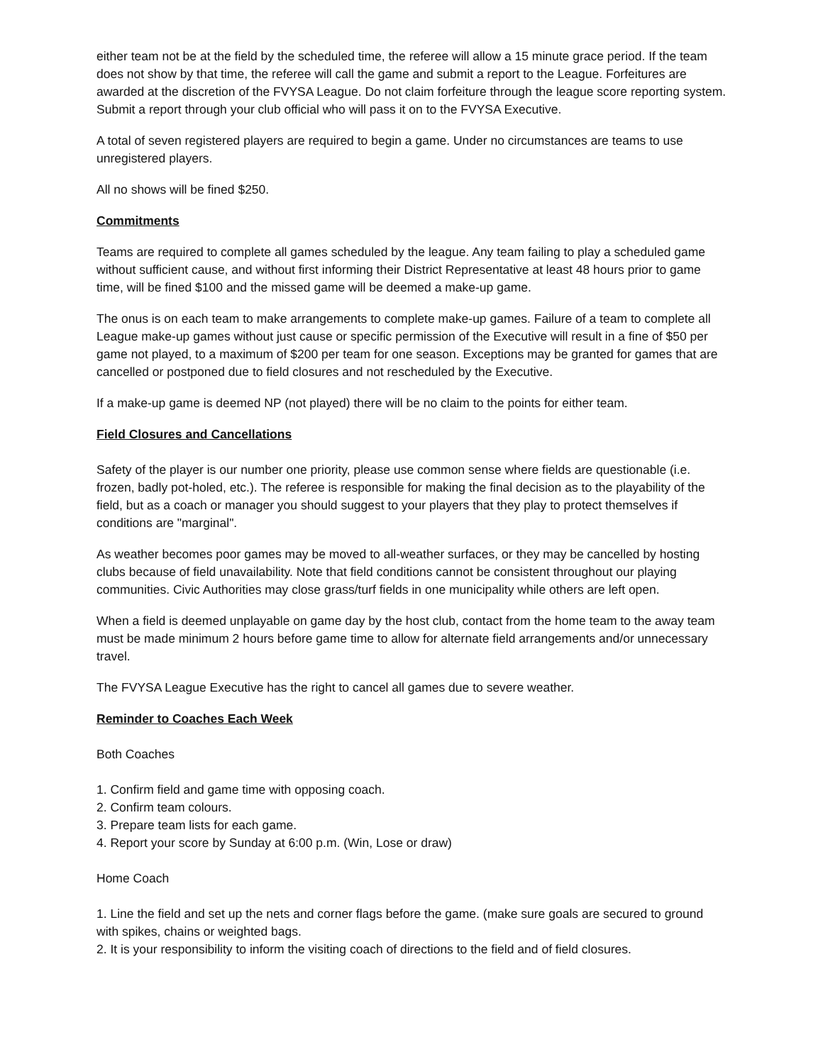either team not be at the field by the scheduled time, the referee will allow a 15 minute grace period. If the team does not show by that time, the referee will call the game and submit a report to the League. Forfeitures are awarded at the discretion of the FVYSA League. Do not claim forfeiture through the league score reporting system. Submit a report through your club official who will pass it on to the FVYSA Executive.
A total of seven registered players are required to begin a game. Under no circumstances are teams to use unregistered players.
All no shows will be fined $250.
Commitments
Teams are required to complete all games scheduled by the league. Any team failing to play a scheduled game without sufficient cause, and without first informing their District Representative at least 48 hours prior to game time, will be fined $100 and the missed game will be deemed a make-up game.
The onus is on each team to make arrangements to complete make-up games. Failure of a team to complete all League make-up games without just cause or specific permission of the Executive will result in a fine of $50 per game not played, to a maximum of $200 per team for one season. Exceptions may be granted for games that are cancelled or postponed due to field closures and not rescheduled by the Executive.
If a make-up game is deemed NP (not played) there will be no claim to the points for either team.
Field Closures and Cancellations
Safety of the player is our number one priority, please use common sense where fields are questionable (i.e. frozen, badly pot-holed, etc.). The referee is responsible for making the final decision as to the playability of the field, but as a coach or manager you should suggest to your players that they play to protect themselves if conditions are "marginal".
As weather becomes poor games may be moved to all-weather surfaces, or they may be cancelled by hosting clubs because of field unavailability. Note that field conditions cannot be consistent throughout our playing communities. Civic Authorities may close grass/turf fields in one municipality while others are left open.
When a field is deemed unplayable on game day by the host club, contact from the home team to the away team must be made minimum 2 hours before game time to allow for alternate field arrangements and/or unnecessary travel.
The FVYSA League Executive has the right to cancel all games due to severe weather.
Reminder to Coaches Each Week
Both Coaches
1. Confirm field and game time with opposing coach.
2. Confirm team colours.
3. Prepare team lists for each game.
4. Report your score by Sunday at 6:00 p.m. (Win, Lose or draw)
Home Coach
1. Line the field and set up the nets and corner flags before the game. (make sure goals are secured to ground with spikes, chains or weighted bags.
2. It is your responsibility to inform the visiting coach of directions to the field and of field closures.